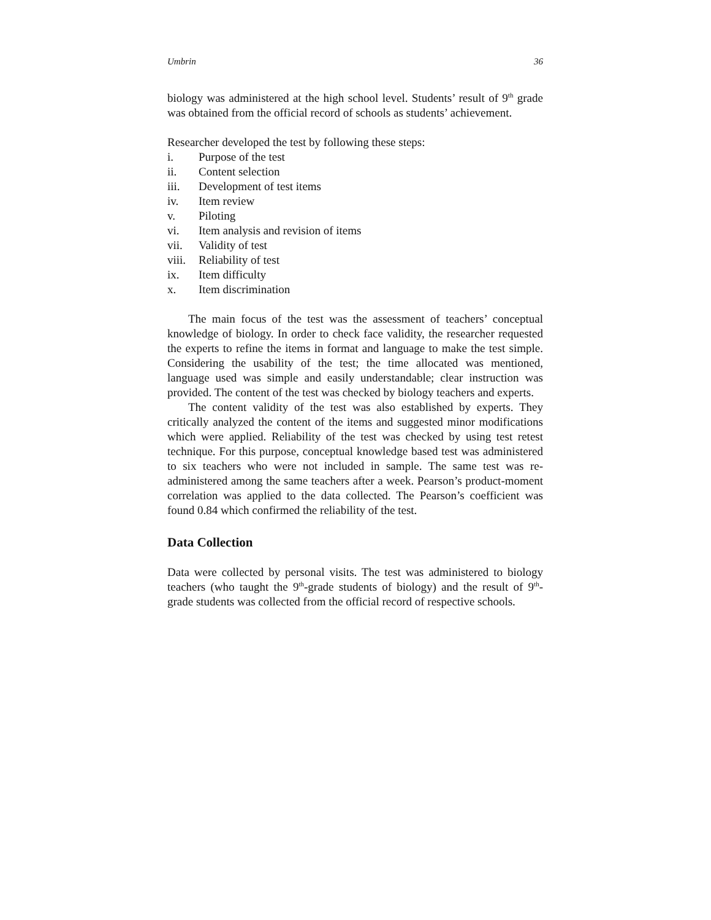Umbrin 36
biology was administered at the high school level. Students’ result of 9<sup>th</sup> grade was obtained from the official record of schools as students’ achievement.
Researcher developed the test by following these steps:
i. Purpose of the test
ii. Content selection
iii. Development of test items
iv. Item review
v. Piloting
vi. Item analysis and revision of items
vii. Validity of test
viii. Reliability of test
ix. Item difficulty
x. Item discrimination
The main focus of the test was the assessment of teachers’ conceptual knowledge of biology. In order to check face validity, the researcher requested the experts to refine the items in format and language to make the test simple. Considering the usability of the test; the time allocated was mentioned, language used was simple and easily understandable; clear instruction was provided. The content of the test was checked by biology teachers and experts.
The content validity of the test was also established by experts. They critically analyzed the content of the items and suggested minor modifications which were applied. Reliability of the test was checked by using test retest technique. For this purpose, conceptual knowledge based test was administered to six teachers who were not included in sample. The same test was re-administered among the same teachers after a week. Pearson’s product-moment correlation was applied to the data collected. The Pearson’s coefficient was found 0.84 which confirmed the reliability of the test.
Data Collection
Data were collected by personal visits. The test was administered to biology teachers (who taught the 9<sup>th</sup>-grade students of biology) and the result of 9<sup>th</sup>-grade students was collected from the official record of respective schools.